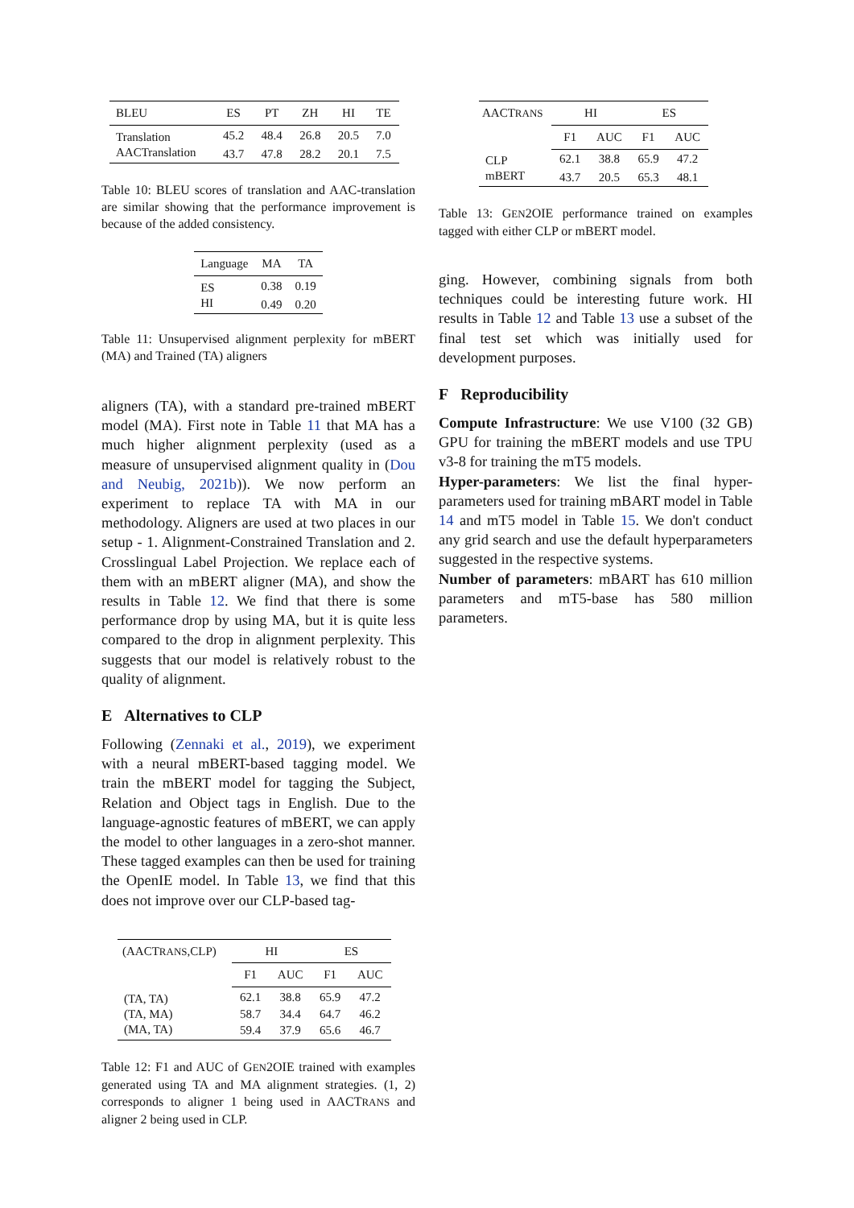| BLEU | ES | PT | ZH | HI | TE |
| --- | --- | --- | --- | --- | --- |
| Translation | 45.2 | 48.4 | 26.8 | 20.5 | 7.0 |
| AACTranslation | 43.7 | 47.8 | 28.2 | 20.1 | 7.5 |
Table 10: BLEU scores of translation and AAC-translation are similar showing that the performance improvement is because of the added consistency.
| Language | MA | TA |
| --- | --- | --- |
| ES | 0.38 | 0.19 |
| HI | 0.49 | 0.20 |
Table 11: Unsupervised alignment perplexity for mBERT (MA) and Trained (TA) aligners
aligners (TA), with a standard pre-trained mBERT model (MA). First note in Table 11 that MA has a much higher alignment perplexity (used as a measure of unsupervised alignment quality in (Dou and Neubig, 2021b)). We now perform an experiment to replace TA with MA in our methodology. Aligners are used at two places in our setup - 1. Alignment-Constrained Translation and 2. Crosslingual Label Projection. We replace each of them with an mBERT aligner (MA), and show the results in Table 12. We find that there is some performance drop by using MA, but it is quite less compared to the drop in alignment perplexity. This suggests that our model is relatively robust to the quality of alignment.
E Alternatives to CLP
Following (Zennaki et al., 2019), we experiment with a neural mBERT-based tagging model. We train the mBERT model for tagging the Subject, Relation and Object tags in English. Due to the language-agnostic features of mBERT, we can apply the model to other languages in a zero-shot manner. These tagged examples can then be used for training the OpenIE model. In Table 13, we find that this does not improve over our CLP-based tag-
| (AACT RANS ,CLP) | HI | | ES | |
| --- | --- | --- | --- | --- |
| | F1 | AUC | F1 | AUC |
| (TA, TA) | 62.1 | 38.8 | 65.9 | 47.2 |
| (TA, MA) | 58.7 | 34.4 | 64.7 | 46.2 |
| (MA, TA) | 59.4 | 37.9 | 65.6 | 46.7 |
Table 12: F1 and AUC of GEN2OIE trained with examples generated using TA and MA alignment strategies. (1, 2) corresponds to aligner 1 being used in AACTRANS and aligner 2 being used in CLP.
| AACT RANS | HI | | ES | |
| --- | --- | --- | --- | --- |
| | F1 | AUC | F1 | AUC |
| CLP | 62.1 | 38.8 | 65.9 | 47.2 |
| mBERT | 43.7 | 20.5 | 65.3 | 48.1 |
Table 13: GEN2OIE performance trained on examples tagged with either CLP or mBERT model.
ging. However, combining signals from both techniques could be interesting future work. HI results in Table 12 and Table 13 use a subset of the final test set which was initially used for development purposes.
F Reproducibility
Compute Infrastructure: We use V100 (32 GB) GPU for training the mBERT models and use TPU v3-8 for training the mT5 models.
Hyper-parameters: We list the final hyper-parameters used for training mBART model in Table 14 and mT5 model in Table 15. We don't conduct any grid search and use the default hyperparameters suggested in the respective systems.
Number of parameters: mBART has 610 million parameters and mT5-base has 580 million parameters.